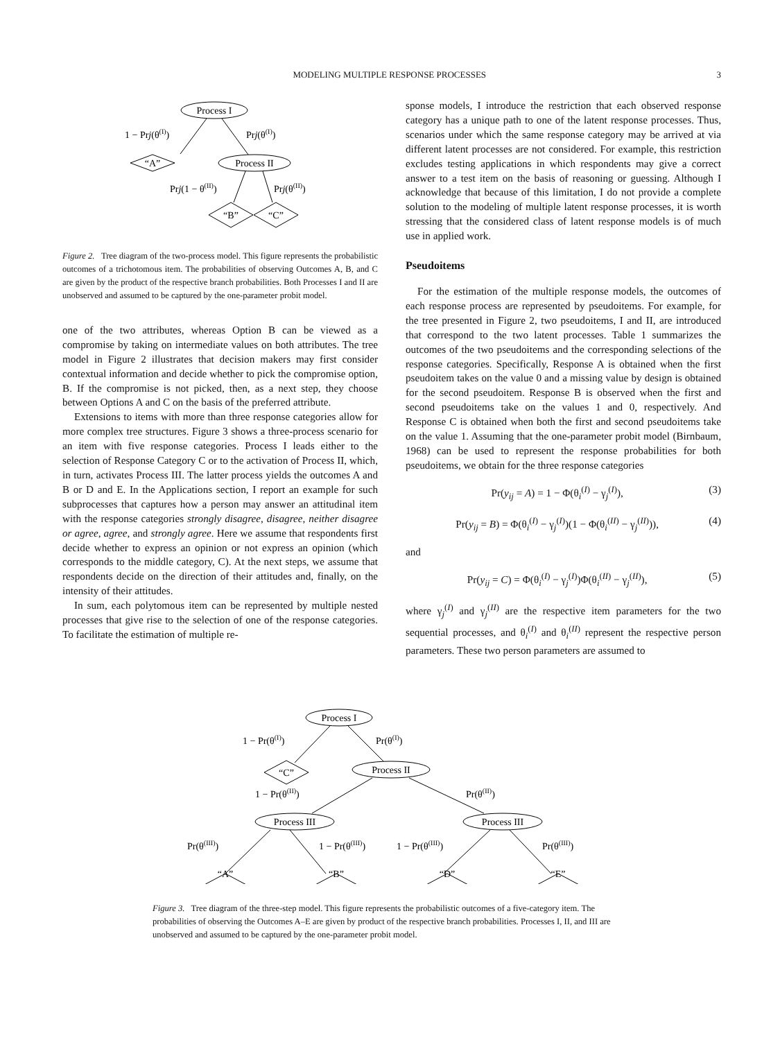MODELING MULTIPLE RESPONSE PROCESSES 3
Process I
Process II
“A”
“B”
“C”
1 − Prj(θ(I))
Prj(θ(I))
Prj(1 − θ(II))
Prj(θ(II))
Figure 2. Tree diagram of the two-process model. This figure represents the probabilistic outcomes of a trichotomous item. The probabilities of observing Outcomes A, B, and C are given by the product of the respective branch probabilities. Both Processes I and II are unobserved and assumed to be captured by the one-parameter probit model.
one of the two attributes, whereas Option B can be viewed as a compromise by taking on intermediate values on both attributes. The tree model in Figure 2 illustrates that decision makers may first consider contextual information and decide whether to pick the compromise option, B. If the compromise is not picked, then, as a next step, they choose between Options A and C on the basis of the preferred attribute.
Extensions to items with more than three response categories allow for more complex tree structures. Figure 3 shows a three-process scenario for an item with five response categories. Process I leads either to the selection of Response Category C or to the activation of Process II, which, in turn, activates Process III. The latter process yields the outcomes A and B or D and E. In the Applications section, I report an example for such subprocesses that captures how a person may answer an attitudinal item with the response categories strongly disagree, disagree, neither disagree or agree, agree, and strongly agree. Here we assume that respondents first decide whether to express an opinion or not express an opinion (which corresponds to the middle category, C). At the next steps, we assume that respondents decide on the direction of their attitudes and, finally, on the intensity of their attitudes.
In sum, each polytomous item can be represented by multiple nested processes that give rise to the selection of one of the response categories. To facilitate the estimation of multiple re-
sponse models, I introduce the restriction that each observed response category has a unique path to one of the latent response processes. Thus, scenarios under which the same response category may be arrived at via different latent processes are not considered. For example, this restriction excludes testing applications in which respondents may give a correct answer to a test item on the basis of reasoning or guessing. Although I acknowledge that because of this limitation, I do not provide a complete solution to the modeling of multiple latent response processes, it is worth stressing that the considered class of latent response models is of much use in applied work.
Pseudoitems
For the estimation of the multiple response models, the outcomes of each response process are represented by pseudoitems. For example, for the tree presented in Figure 2, two pseudoitems, I and II, are introduced that correspond to the two latent processes. Table 1 summarizes the outcomes of the two pseudoitems and the corresponding selections of the response categories. Specifically, Response A is obtained when the first pseudoitem takes on the value 0 and a missing value by design is obtained for the second pseudoitem. Response B is observed when the first and second pseudoitems take on the values 1 and 0, respectively. And Response C is obtained when both the first and second pseudoitems take on the value 1. Assuming that the one-parameter probit model (Birnbaum, 1968) can be used to represent the response probabilities for both pseudoitems, we obtain for the three response categories
Pr(y<sub>ij</sub> = A) = 1 − Φ(θ<sub>i</sub><sup>(I)</sup> − γ<sub>j</sub><sup>(I)</sup>), (3)
Pr(y<sub>ij</sub> = B) = Φ(θ<sub>i</sub><sup>(I)</sup> − γ<sub>j</sub><sup>(I)</sup>)(1 − Φ(θ<sub>i</sub><sup>(II)</sup> − γ<sub>j</sub><sup>(II)</sup>)), (4)
and
Pr(y<sub>ij</sub> = C) = Φ(θ<sub>i</sub><sup>(I)</sup> − γ<sub>j</sub><sup>(I)</sup>)Φ(θ<sub>i</sub><sup>(II)</sup> − γ<sub>j</sub><sup>(II)</sup>), (5)
where γ<sub>j</sub><sup>(I)</sup> and γ<sub>j</sub><sup>(II)</sup> are the respective item parameters for the two sequential processes, and θ<sub>i</sub><sup>(I)</sup> and θ<sub>i</sub><sup>(II)</sup> represent the respective person parameters. These two person parameters are assumed to
Process I
Process II
Process III
Process III
“C”
“A”
“B”
“D”
“E”
1 − Pr(θ(I))
Pr(θ(I))
1 − Pr(θ(II))
Pr(θ(II))
Pr(θ(III))
1 − Pr(θ(III))
1 − Pr(θ(III))
Pr(θ(III))
Figure 3. Tree diagram of the three-step model. This figure represents the probabilistic outcomes of a five-category item. The probabilities of observing the Outcomes A–E are given by product of the respective branch probabilities. Processes I, II, and III are unobserved and assumed to be captured by the one-parameter probit model.